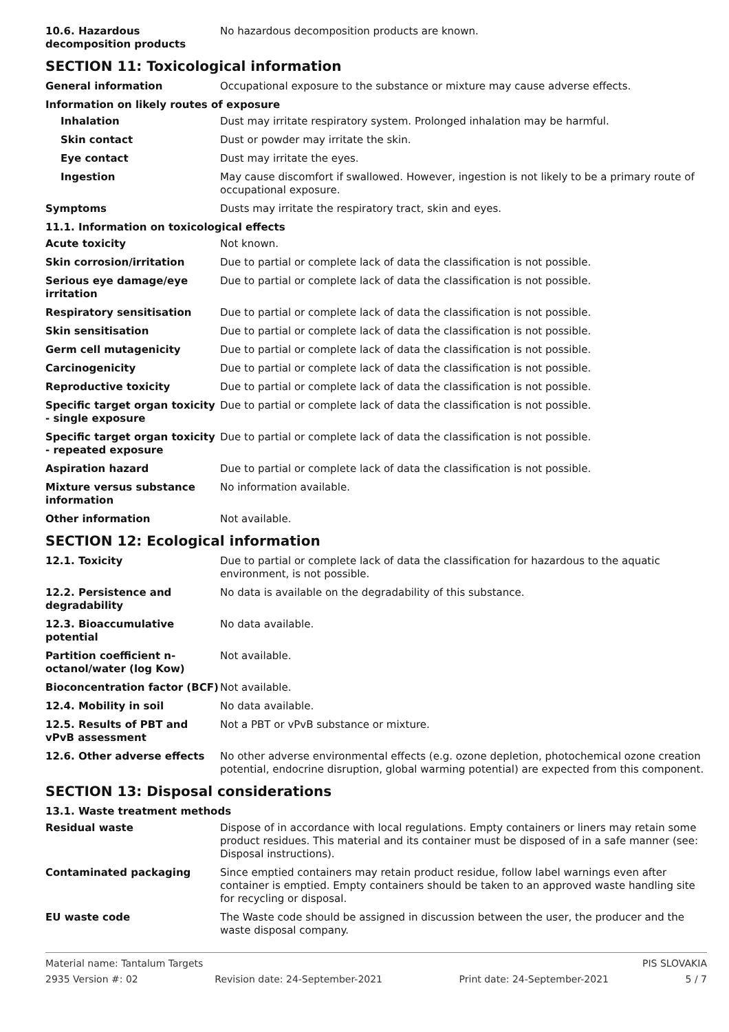10.6. Hazardous decomposition products
No hazardous decomposition products are known.
SECTION 11: Toxicological information
General information Occupational exposure to the substance or mixture may cause adverse effects.
Information on likely routes of exposure
Inhalation Dust may irritate respiratory system. Prolonged inhalation may be harmful.
Skin contact Dust or powder may irritate the skin.
Eye contact Dust may irritate the eyes.
Ingestion May cause discomfort if swallowed. However, ingestion is not likely to be a primary route of occupational exposure.
Symptoms Dusts may irritate the respiratory tract, skin and eyes.
11.1. Information on toxicological effects
Acute toxicity Not known.
Skin corrosion/irritation Due to partial or complete lack of data the classification is not possible.
Serious eye damage/eye irritation
Due to partial or complete lack of data the classification is not possible.
Respiratory sensitisation Due to partial or complete lack of data the classification is not possible.
Skin sensitisation Due to partial or complete lack of data the classification is not possible.
Germ cell mutagenicity Due to partial or complete lack of data the classification is not possible.
Carcinogenicity Due to partial or complete lack of data the classification is not possible.
Reproductive toxicity Due to partial or complete lack of data the classification is not possible.
Specific target organ toxicity - single exposure
Due to partial or complete lack of data the classification is not possible.
Specific target organ toxicity - repeated exposure
Due to partial or complete lack of data the classification is not possible.
Aspiration hazard Due to partial or complete lack of data the classification is not possible.
Mixture versus substance information
No information available.
Other information Not available.
SECTION 12: Ecological information
12.1. Toxicity Due to partial or complete lack of data the classification for hazardous to the aquatic environment, is not possible.
12.2. Persistence and degradability
No data is available on the degradability of this substance.
12.3. Bioaccumulative potential
No data available.
Partition coefficient n-octanol/water (log Kow)
Not available.
Bioconcentration factor (BCF)
Not available.
12.4. Mobility in soil No data available.
12.5. Results of PBT and vPvB assessment
Not a PBT or vPvB substance or mixture.
12.6. Other adverse effects No other adverse environmental effects (e.g. ozone depletion, photochemical ozone creation potential, endocrine disruption, global warming potential) are expected from this component.
SECTION 13: Disposal considerations
13.1. Waste treatment methods
Residual waste Dispose of in accordance with local regulations. Empty containers or liners may retain some product residues. This material and its container must be disposed of in a safe manner (see: Disposal instructions).
Contaminated packaging Since emptied containers may retain product residue, follow label warnings even after container is emptied. Empty containers should be taken to an approved waste handling site for recycling or disposal.
EU waste code The Waste code should be assigned in discussion between the user, the producer and the waste disposal company.
Material name: Tantalum Targets PIS SLOVAKIA
2935 Version #: 02 Revision date: 24-September-2021 Print date: 24-September-2021 5 / 7